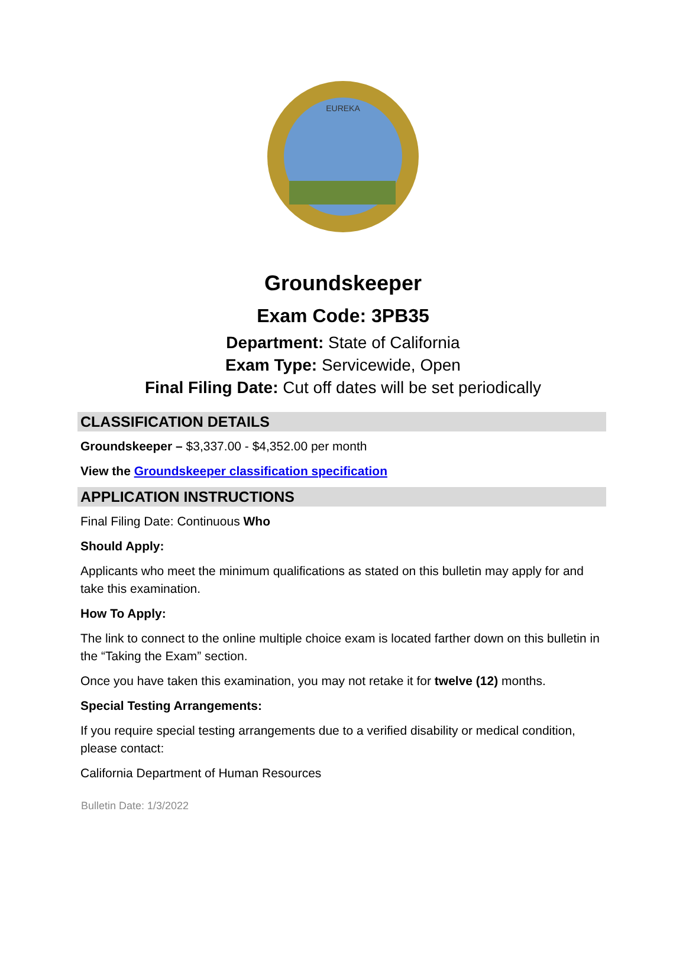EUREKA
Groundskeeper
Exam Code: 3PB35
Department: State of California
Exam Type: Servicewide, Open
Final Filing Date: Cut off dates will be set periodically
CLASSIFICATION DETAILS
Groundskeeper – $3,337.00 - $4,352.00 per month
View the Groundskeeper classification specification
APPLICATION INSTRUCTIONS
Final Filing Date: Continuous Who
Should Apply:
Applicants who meet the minimum qualifications as stated on this bulletin may apply for and take this examination.
How To Apply:
The link to connect to the online multiple choice exam is located farther down on this bulletin in the “Taking the Exam” section.
Once you have taken this examination, you may not retake it for twelve (12) months.
Special Testing Arrangements:
If you require special testing arrangements due to a verified disability or medical condition, please contact:
California Department of Human Resources
Bulletin Date: 1/3/2022